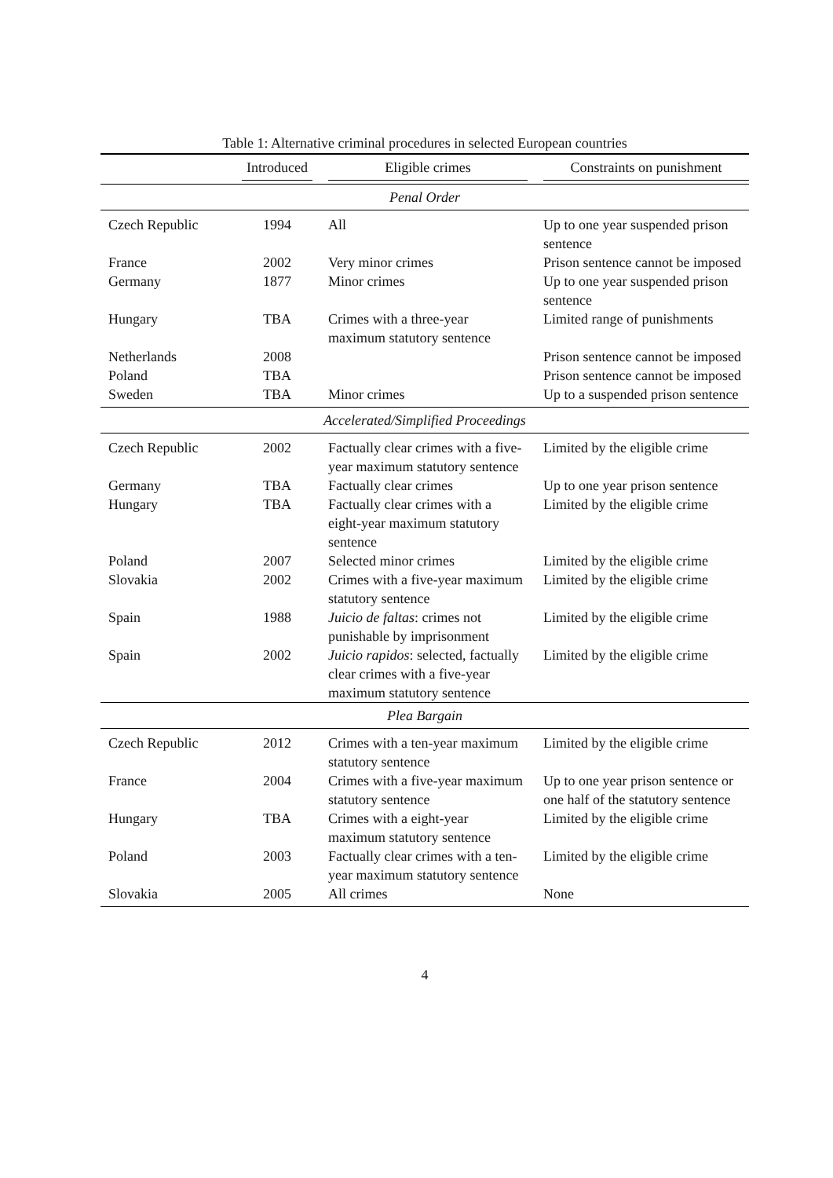Table 1: Alternative criminal procedures in selected European countries
| | Introduced | Eligible crimes | Constraints on punishment |
| --- | --- | --- | --- |
| Penal Order | | | |
| Czech Republic | 1994 | All | Up to one year suspended prison sentence |
| France | 2002 | Very minor crimes | Prison sentence cannot be imposed |
| Germany | 1877 | Minor crimes | Up to one year suspended prison sentence |
| Hungary | TBA | Crimes with a three-year maximum statutory sentence | Limited range of punishments |
| Netherlands | 2008 | | Prison sentence cannot be imposed |
| Poland | TBA | | Prison sentence cannot be imposed |
| Sweden | TBA | Minor crimes | Up to a suspended prison sentence |
| Accelerated/Simplified Proceedings | | | |
| Czech Republic | 2002 | Factually clear crimes with a five-year maximum statutory sentence | Limited by the eligible crime |
| Germany | TBA | Factually clear crimes | Up to one year prison sentence |
| Hungary | TBA | Factually clear crimes with a eight-year maximum statutory sentence | Limited by the eligible crime |
| Poland | 2007 | Selected minor crimes | Limited by the eligible crime |
| Slovakia | 2002 | Crimes with a five-year maximum statutory sentence | Limited by the eligible crime |
| Spain | 1988 | Juicio de faltas : crimes not punishable by imprisonment | Limited by the eligible crime |
| Spain | 2002 | Juicio rapidos : selected, factually clear crimes with a five-year maximum statutory sentence | Limited by the eligible crime |
| Plea Bargain | | | |
| Czech Republic | 2012 | Crimes with a ten-year maximum statutory sentence | Limited by the eligible crime |
| France | 2004 | Crimes with a five-year maximum statutory sentence | Up to one year prison sentence or one half of the statutory sentence |
| Hungary | TBA | Crimes with a eight-year maximum statutory sentence | Limited by the eligible crime |
| Poland | 2003 | Factually clear crimes with a ten-year maximum statutory sentence | Limited by the eligible crime |
| Slovakia | 2005 | All crimes | None |
4